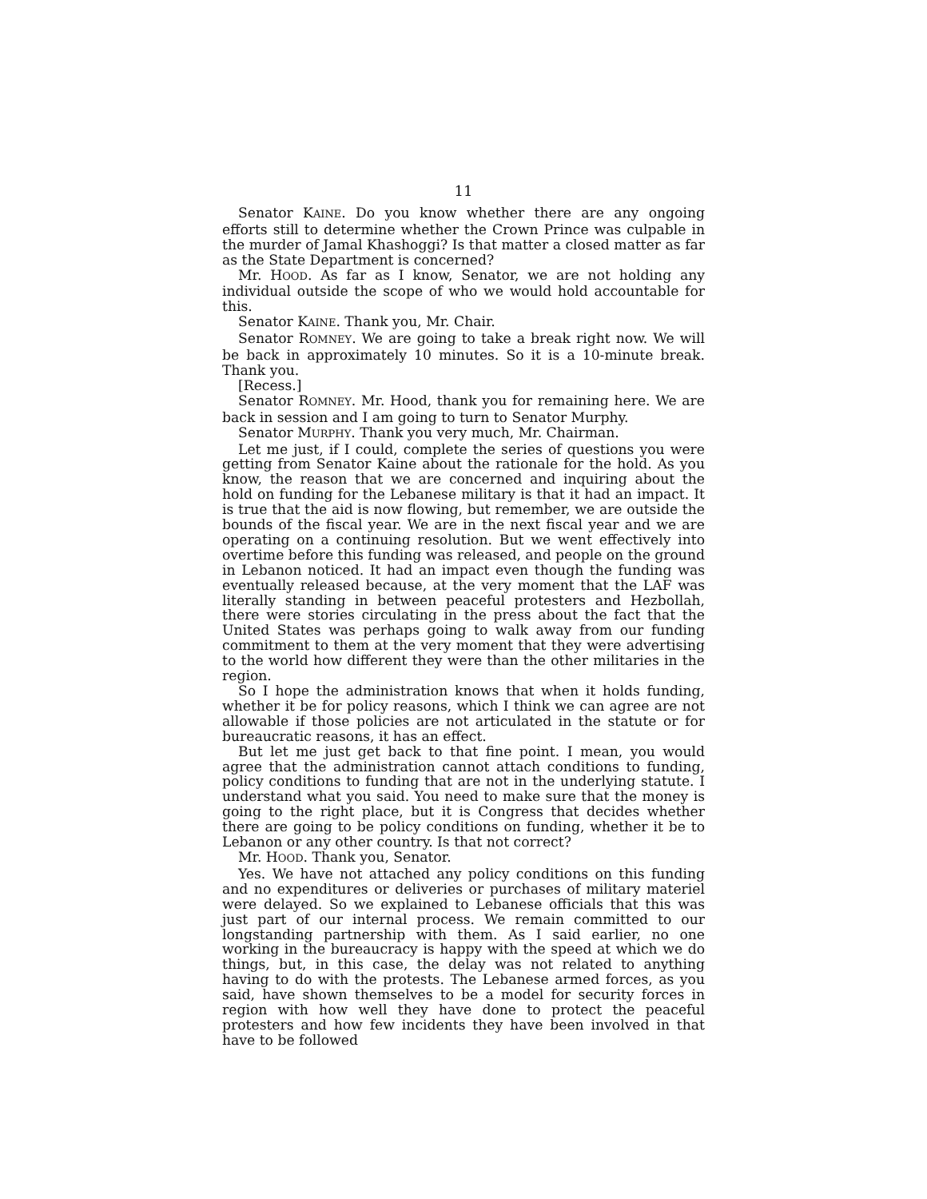11
Senator KAINE. Do you know whether there are any ongoing efforts still to determine whether the Crown Prince was culpable in the murder of Jamal Khashoggi? Is that matter a closed matter as far as the State Department is concerned?
Mr. HOOD. As far as I know, Senator, we are not holding any individual outside the scope of who we would hold accountable for this.
Senator KAINE. Thank you, Mr. Chair.
Senator ROMNEY. We are going to take a break right now. We will be back in approximately 10 minutes. So it is a 10-minute break. Thank you.
[Recess.]
Senator ROMNEY. Mr. Hood, thank you for remaining here. We are back in session and I am going to turn to Senator Murphy.
Senator MURPHY. Thank you very much, Mr. Chairman.
Let me just, if I could, complete the series of questions you were getting from Senator Kaine about the rationale for the hold. As you know, the reason that we are concerned and inquiring about the hold on funding for the Lebanese military is that it had an impact. It is true that the aid is now flowing, but remember, we are outside the bounds of the fiscal year. We are in the next fiscal year and we are operating on a continuing resolution. But we went effectively into overtime before this funding was released, and people on the ground in Lebanon noticed. It had an impact even though the funding was eventually released because, at the very moment that the LAF was literally standing in between peaceful protesters and Hezbollah, there were stories circulating in the press about the fact that the United States was perhaps going to walk away from our funding commitment to them at the very moment that they were advertising to the world how different they were than the other militaries in the region.
So I hope the administration knows that when it holds funding, whether it be for policy reasons, which I think we can agree are not allowable if those policies are not articulated in the statute or for bureaucratic reasons, it has an effect.
But let me just get back to that fine point. I mean, you would agree that the administration cannot attach conditions to funding, policy conditions to funding that are not in the underlying statute. I understand what you said. You need to make sure that the money is going to the right place, but it is Congress that decides whether there are going to be policy conditions on funding, whether it be to Lebanon or any other country. Is that not correct?
Mr. HOOD. Thank you, Senator.
Yes. We have not attached any policy conditions on this funding and no expenditures or deliveries or purchases of military materiel were delayed. So we explained to Lebanese officials that this was just part of our internal process. We remain committed to our longstanding partnership with them. As I said earlier, no one working in the bureaucracy is happy with the speed at which we do things, but, in this case, the delay was not related to anything having to do with the protests. The Lebanese armed forces, as you said, have shown themselves to be a model for security forces in region with how well they have done to protect the peaceful protesters and how few incidents they have been involved in that have to be followed